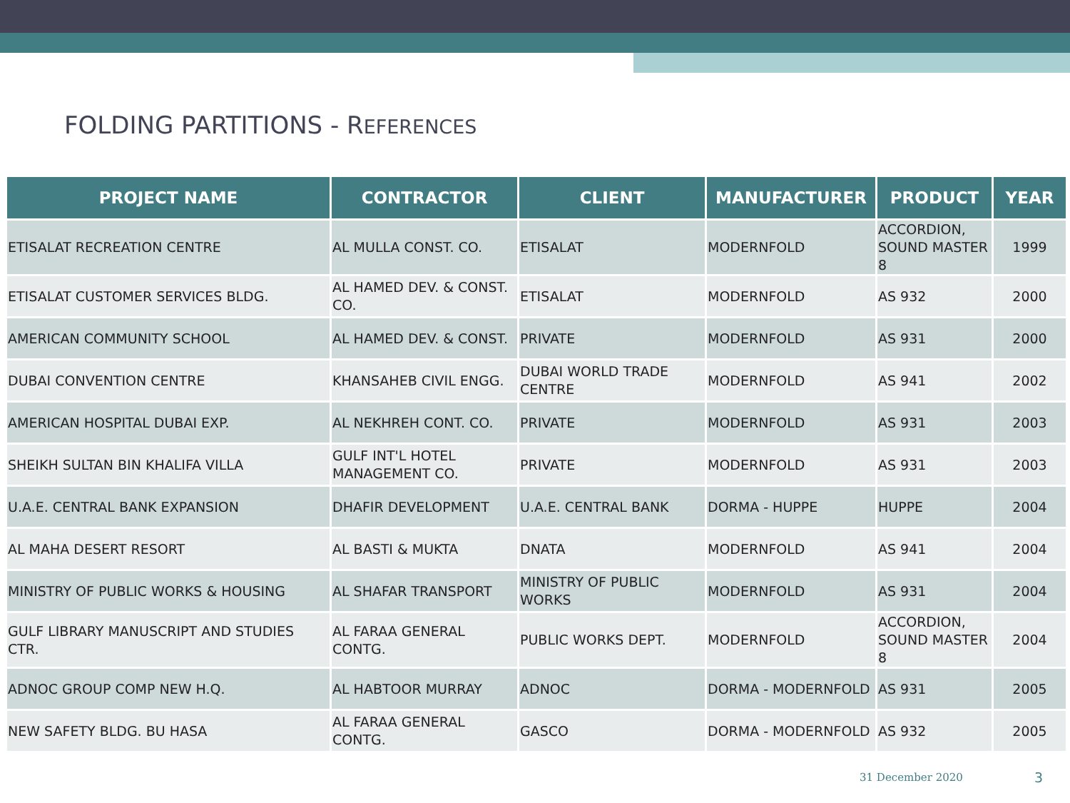FOLDING PARTITIONS - REFERENCES
| PROJECT NAME | CONTRACTOR | CLIENT | MANUFACTURER | PRODUCT | YEAR |
| --- | --- | --- | --- | --- | --- |
| ETISALAT RECREATION CENTRE | AL MULLA CONST. CO. | ETISALAT | MODERNFOLD | ACCORDION, SOUND MASTER 8 | 1999 |
| ETISALAT CUSTOMER SERVICES BLDG. | AL HAMED DEV. & CONST. CO. | ETISALAT | MODERNFOLD | AS 932 | 2000 |
| AMERICAN COMMUNITY SCHOOL | AL HAMED DEV. & CONST. | PRIVATE | MODERNFOLD | AS 931 | 2000 |
| DUBAI CONVENTION CENTRE | KHANSAHEB CIVIL ENGG. | DUBAI WORLD TRADE CENTRE | MODERNFOLD | AS 941 | 2002 |
| AMERICAN HOSPITAL DUBAI EXP. | AL NEKHREH CONT. CO. | PRIVATE | MODERNFOLD | AS 931 | 2003 |
| SHEIKH SULTAN BIN KHALIFA VILLA | GULF INT'L HOTEL MANAGEMENT CO. | PRIVATE | MODERNFOLD | AS 931 | 2003 |
| U.A.E. CENTRAL BANK EXPANSION | DHAFIR DEVELOPMENT | U.A.E. CENTRAL BANK | DORMA - HUPPE | HUPPE | 2004 |
| AL MAHA DESERT RESORT | AL BASTI & MUKTA | DNATA | MODERNFOLD | AS 941 | 2004 |
| MINISTRY OF PUBLIC WORKS & HOUSING | AL SHAFAR TRANSPORT | MINISTRY OF PUBLIC WORKS | MODERNFOLD | AS 931 | 2004 |
| GULF LIBRARY MANUSCRIPT AND STUDIES CTR. | AL FARAA GENERAL CONTG. | PUBLIC WORKS DEPT. | MODERNFOLD | ACCORDION, SOUND MASTER 8 | 2004 |
| ADNOC GROUP COMP NEW H.Q. | AL HABTOOR MURRAY | ADNOC | DORMA - MODERNFOLD | AS 931 | 2005 |
| NEW SAFETY BLDG. BU HASA | AL FARAA GENERAL CONTG. | GASCO | DORMA - MODERNFOLD | AS 932 | 2005 |
31 December 2020 3